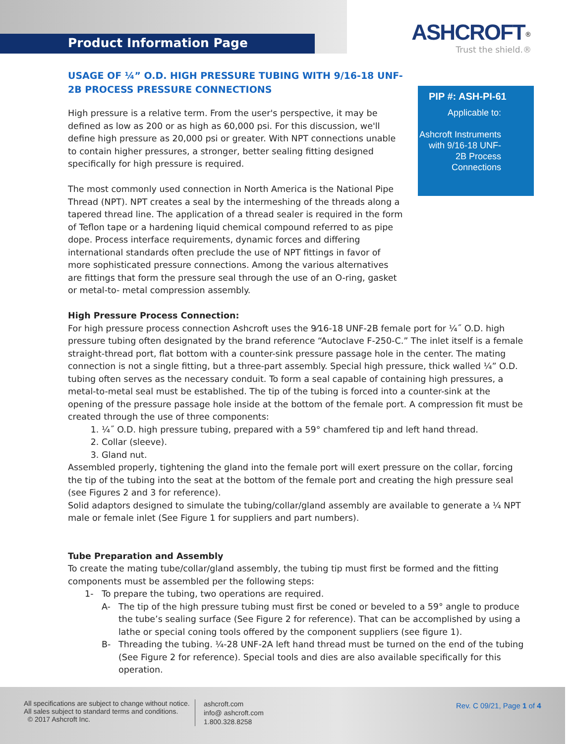Product Information Page
ASHCROFT<sup>®</sup>
Trust the shield.®
PIP #: ASH-PI-61
Applicable to:
Ashcroft Instruments with 9/16-18 UNF-2B Process Connections
USAGE OF ¼” O.D. HIGH PRESSURE TUBING WITH 9/16-18 UNF-2B PROCESS PRESSURE CONNECTIONS
High pressure is a relative term. From the user's perspective, it may be defined as low as 200 or as high as 60,000 psi. For this discussion, we'll define high pressure as 20,000 psi or greater. With NPT connections unable to contain higher pressures, a stronger, better sealing fitting designed specifically for high pressure is required.
The most commonly used connection in North America is the National Pipe Thread (NPT). NPT creates a seal by the intermeshing of the threads along a tapered thread line. The application of a thread sealer is required in the form of Teflon tape or a hardening liquid chemical compound referred to as pipe dope. Process interface requirements, dynamic forces and differing international standards often preclude the use of NPT fittings in favor of more sophisticated pressure connections. Among the various alternatives are fittings that form the pressure seal through the use of an O-ring, gasket or metal-to- metal compression assembly.
High Pressure Process Connection:
For high pressure process connection Ashcroft uses the 9⁄16-18 UNF-2B female port for ¼˝ O.D. high pressure tubing often designated by the brand reference “Autoclave F-250-C.” The inlet itself is a female straight-thread port, flat bottom with a counter-sink pressure passage hole in the center. The mating connection is not a single fitting, but a three-part assembly. Special high pressure, thick walled ¼” O.D. tubing often serves as the necessary conduit. To form a seal capable of containing high pressures, a metal-to-metal seal must be established. The tip of the tubing is forced into a counter-sink at the opening of the pressure passage hole inside at the bottom of the female port. A compression fit must be created through the use of three components:
1. ¼˝ O.D. high pressure tubing, prepared with a 59° chamfered tip and left hand thread.
2. Collar (sleeve).
3. Gland nut.
Assembled properly, tightening the gland into the female port will exert pressure on the collar, forcing the tip of the tubing into the seat at the bottom of the female port and creating the high pressure seal (see Figures 2 and 3 for reference).
Solid adaptors designed to simulate the tubing/collar/gland assembly are available to generate a ¼ NPT male or female inlet (See Figure 1 for suppliers and part numbers).
Tube Preparation and Assembly
To create the mating tube/collar/gland assembly, the tubing tip must first be formed and the fitting components must be assembled per the following steps:
1- To prepare the tubing, two operations are required.
A- The tip of the high pressure tubing must first be coned or beveled to a 59° angle to produce the tube’s sealing surface (See Figure 2 for reference). That can be accomplished by using a lathe or special coning tools offered by the component suppliers (see figure 1).
B- Threading the tubing. ¼-28 UNF-2A left hand thread must be turned on the end of the tubing (See Figure 2 for reference). Special tools and dies are also available specifically for this operation.
All specifications are subject to change without notice.
All sales subject to standard terms and conditions.
© 2017 Ashcroft Inc.
ashcroft.com
info@ ashcroft.com
1.800.328.8258
Rev. C 09/21, Page 1 of 4